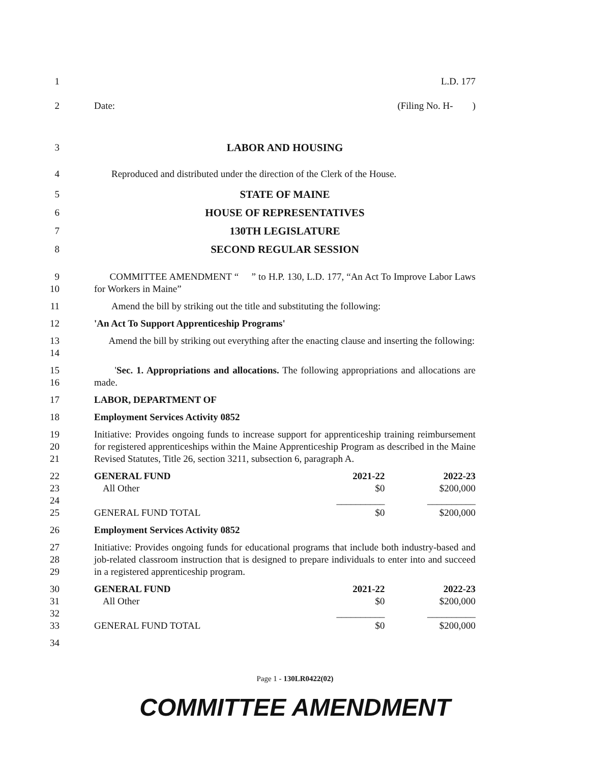1 L.D. 177
2 Date: (Filing No. H- )
3 LABOR AND HOUSING
4 Reproduced and distributed under the direction of the Clerk of the House.
5 STATE OF MAINE
6 HOUSE OF REPRESENTATIVES
7 130TH LEGISLATURE
8 SECOND REGULAR SESSION
9
10
COMMITTEE AMENDMENT “ ” to H.P. 130, L.D. 177, “An Act To Improve Labor Laws for Workers in Maine”
11 Amend the bill by striking out the title and substituting the following:
12 'An Act To Support Apprenticeship Programs'
13
14
Amend the bill by striking out everything after the enacting clause and inserting the following:
15
16
'Sec. 1. Appropriations and allocations. The following appropriations and allocations are made.
17 LABOR, DEPARTMENT OF
18 Employment Services Activity 0852
19
20
21
Initiative: Provides ongoing funds to increase support for apprenticeship training reimbursement for registered apprenticeships within the Maine Apprenticeship Program as described in the Maine Revised Statutes, Title 26, section 3211, subsection 6, paragraph A.
22
23
24
25
| GENERAL FUND | 2021-22 | 2022-23 |
| All Other | $0 | $200,000 |
| | __________ | __________ |
| GENERAL FUND TOTAL | $0 | $200,000 |
26 Employment Services Activity 0852
27
28
29
Initiative: Provides ongoing funds for educational programs that include both industry-based and job-related classroom instruction that is designed to prepare individuals to enter into and succeed in a registered apprenticeship program.
30
31
32
33
| GENERAL FUND | 2021-22 | 2022-23 |
| All Other | $0 | $200,000 |
| | __________ | __________ |
| GENERAL FUND TOTAL | $0 | $200,000 |
34
Page 1 - 130LR0422(02)
COMMITTEE AMENDMENT